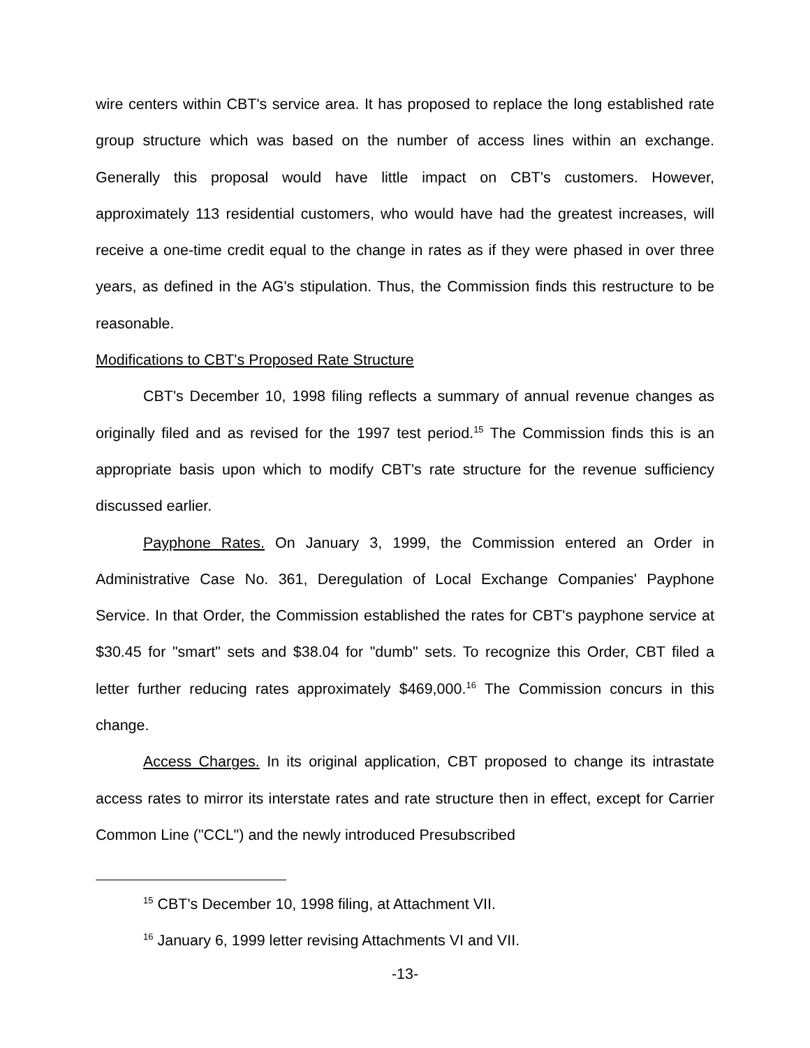wire centers within CBT's service area. It has proposed to replace the long established rate group structure which was based on the number of access lines within an exchange. Generally this proposal would have little impact on CBT's customers. However, approximately 113 residential customers, who would have had the greatest increases, will receive a one-time credit equal to the change in rates as if they were phased in over three years, as defined in the AG's stipulation. Thus, the Commission finds this restructure to be reasonable.
Modifications to CBT's Proposed Rate Structure
CBT's December 10, 1998 filing reflects a summary of annual revenue changes as originally filed and as revised for the 1997 test period.<sup>15</sup> The Commission finds this is an appropriate basis upon which to modify CBT's rate structure for the revenue sufficiency discussed earlier.
Payphone Rates. On January 3, 1999, the Commission entered an Order in Administrative Case No. 361, Deregulation of Local Exchange Companies' Payphone Service. In that Order, the Commission established the rates for CBT's payphone service at $30.45 for "smart" sets and $38.04 for "dumb" sets. To recognize this Order, CBT filed a letter further reducing rates approximately $469,000.<sup>16</sup> The Commission concurs in this change.
Access Charges. In its original application, CBT proposed to change its intrastate access rates to mirror its interstate rates and rate structure then in effect, except for Carrier Common Line ("CCL") and the newly introduced Presubscribed
<sup>15</sup> CBT's December 10, 1998 filing, at Attachment VII.
<sup>16</sup> January 6, 1999 letter revising Attachments VI and VII.
-13-